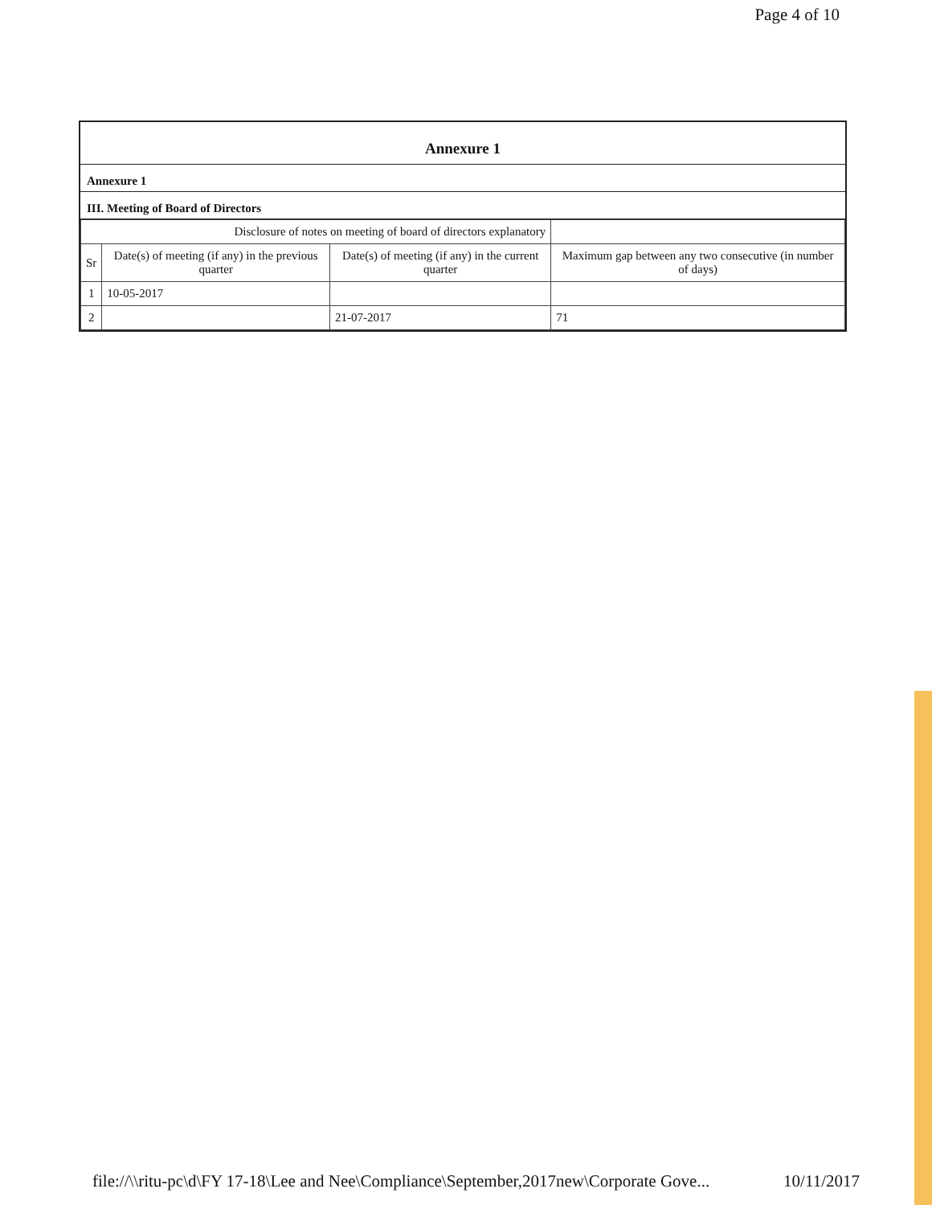Page 4 of 10
Annexure 1
Annexure 1
III. Meeting of Board of Directors
| Disclosure of notes on meeting of board of directors explanatory | | | |
| Sr | Date(s) of meeting (if any) in the previous quarter | Date(s) of meeting (if any) in the current quarter | Maximum gap between any two consecutive (in number of days) |
| 1 | 10-05-2017 | | |
| 2 | | 21-07-2017 | 71 |
file://\\ritu-pc\d\FY 17-18\Lee and Nee\Compliance\September,2017new\Corporate Gove... 10/11/2017